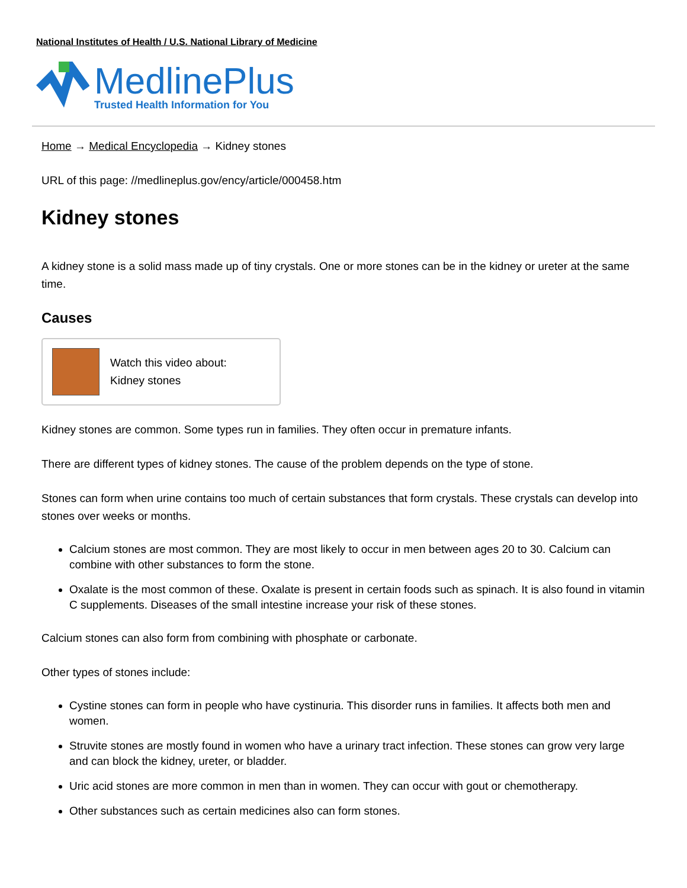National Institutes of Health / U.S. National Library of Medicine
MedlinePlus
Trusted Health Information for You
Home → Medical Encyclopedia → Kidney stones
URL of this page: //medlineplus.gov/ency/article/000458.htm
Kidney stones
A kidney stone is a solid mass made up of tiny crystals. One or more stones can be in the kidney or ureter at the same time.
Causes
Watch this video about:
Kidney stones
Kidney stones are common. Some types run in families. They often occur in premature infants.
There are different types of kidney stones. The cause of the problem depends on the type of stone.
Stones can form when urine contains too much of certain substances that form crystals. These crystals can develop into stones over weeks or months.
Calcium stones are most common. They are most likely to occur in men between ages 20 to 30. Calcium can combine with other substances to form the stone.
Oxalate is the most common of these. Oxalate is present in certain foods such as spinach. It is also found in vitamin C supplements. Diseases of the small intestine increase your risk of these stones.
Calcium stones can also form from combining with phosphate or carbonate.
Other types of stones include:
Cystine stones can form in people who have cystinuria. This disorder runs in families. It affects both men and women.
Struvite stones are mostly found in women who have a urinary tract infection. These stones can grow very large and can block the kidney, ureter, or bladder.
Uric acid stones are more common in men than in women. They can occur with gout or chemotherapy.
Other substances such as certain medicines also can form stones.